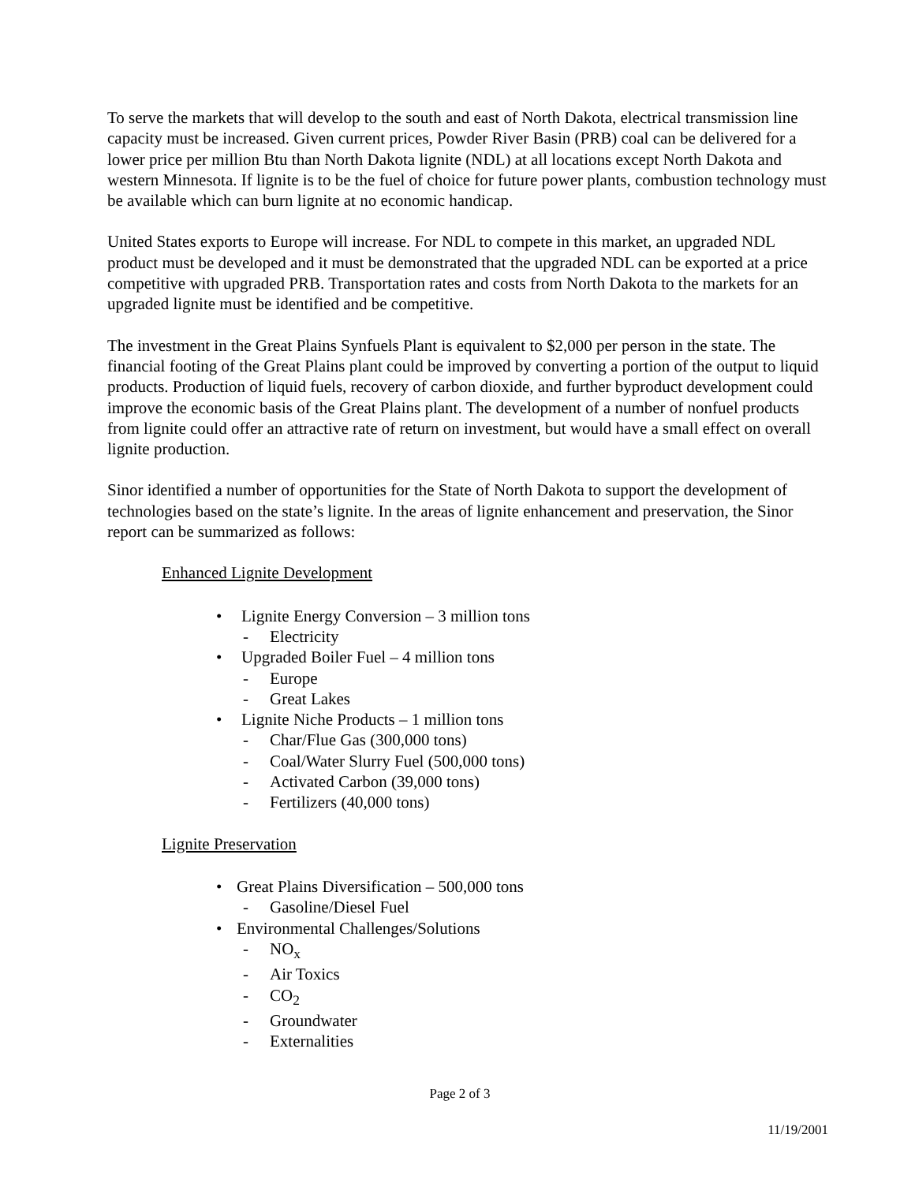To serve the markets that will develop to the south and east of North Dakota, electrical transmission line capacity must be increased. Given current prices, Powder River Basin (PRB) coal can be delivered for a lower price per million Btu than North Dakota lignite (NDL) at all locations except North Dakota and western Minnesota. If lignite is to be the fuel of choice for future power plants, combustion technology must be available which can burn lignite at no economic handicap.
United States exports to Europe will increase. For NDL to compete in this market, an upgraded NDL product must be developed and it must be demonstrated that the upgraded NDL can be exported at a price competitive with upgraded PRB. Transportation rates and costs from North Dakota to the markets for an upgraded lignite must be identified and be competitive.
The investment in the Great Plains Synfuels Plant is equivalent to $2,000 per person in the state. The financial footing of the Great Plains plant could be improved by converting a portion of the output to liquid products. Production of liquid fuels, recovery of carbon dioxide, and further byproduct development could improve the economic basis of the Great Plains plant. The development of a number of nonfuel products from lignite could offer an attractive rate of return on investment, but would have a small effect on overall lignite production.
Sinor identified a number of opportunities for the State of North Dakota to support the development of technologies based on the state’s lignite. In the areas of lignite enhancement and preservation, the Sinor report can be summarized as follows:
Enhanced Lignite Development
• Lignite Energy Conversion – 3 million tons
- Electricity
• Upgraded Boiler Fuel – 4 million tons
- Europe
- Great Lakes
• Lignite Niche Products – 1 million tons
- Char/Flue Gas (300,000 tons)
- Coal/Water Slurry Fuel (500,000 tons)
- Activated Carbon (39,000 tons)
- Fertilizers (40,000 tons)
Lignite Preservation
• Great Plains Diversification – 500,000 tons
- Gasoline/Diesel Fuel
• Environmental Challenges/Solutions
- NO<sub>x</sub>
- Air Toxics
- CO<sub>2</sub>
- Groundwater
- Externalities
Page 2 of 3
11/19/2001